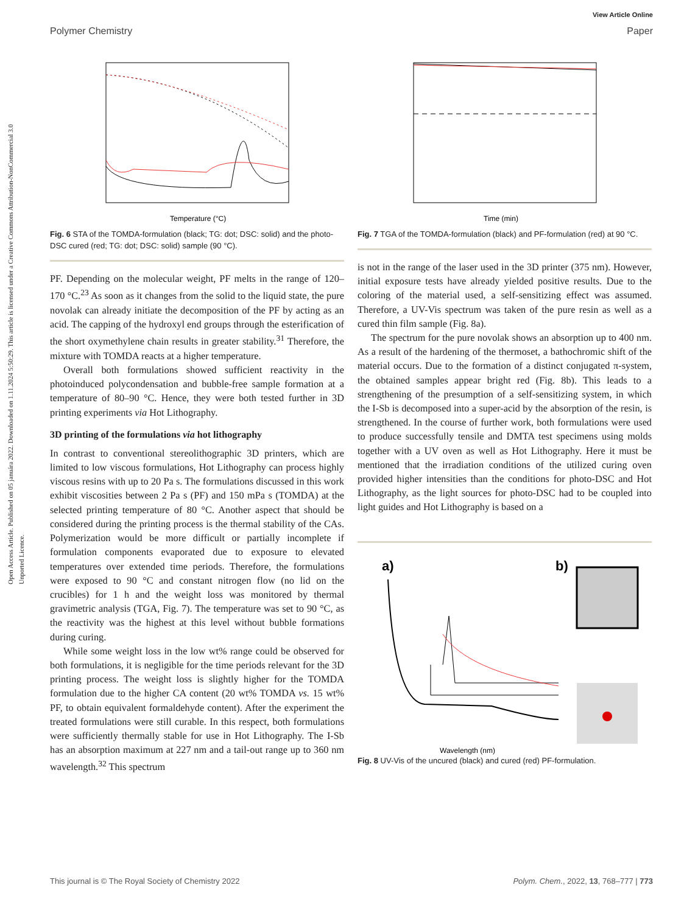Open Access Article. Published on 05 januára 2022. Downloaded on 1.11.2024 5:50:29. This article is licensed under a Creative Commons Attribution-NonCommercial 3.0 Unported Licence.
View Article Online
Polymer Chemistry Paper
Temperature (°C)
Fig. 6 STA of the TOMDA-formulation (black; TG: dot; DSC: solid) and the photo-DSC cured (red; TG: dot; DSC: solid) sample (90 °C).
PF. Depending on the molecular weight, PF melts in the range of 120–170 °C.<sup>23</sup> As soon as it changes from the solid to the liquid state, the pure novolak can already initiate the decomposition of the PF by acting as an acid. The capping of the hydroxyl end groups through the esterification of the short oxymethylene chain results in greater stability.<sup>31</sup> Therefore, the mixture with TOMDA reacts at a higher temperature.
Overall both formulations showed sufficient reactivity in the photoinduced polycondensation and bubble-free sample formation at a temperature of 80–90 °C. Hence, they were both tested further in 3D printing experiments via Hot Lithography.
3D printing of the formulations via hot lithography
In contrast to conventional stereolithographic 3D printers, which are limited to low viscous formulations, Hot Lithography can process highly viscous resins with up to 20 Pa s. The formulations discussed in this work exhibit viscosities between 2 Pa s (PF) and 150 mPa s (TOMDA) at the selected printing temperature of 80 °C. Another aspect that should be considered during the printing process is the thermal stability of the CAs. Polymerization would be more difficult or partially incomplete if formulation components evaporated due to exposure to elevated temperatures over extended time periods. Therefore, the formulations were exposed to 90 °C and constant nitrogen flow (no lid on the crucibles) for 1 h and the weight loss was monitored by thermal gravimetric analysis (TGA, Fig. 7). The temperature was set to 90 °C, as the reactivity was the highest at this level without bubble formations during curing.
While some weight loss in the low wt% range could be observed for both formulations, it is negligible for the time periods relevant for the 3D printing process. The weight loss is slightly higher for the TOMDA formulation due to the higher CA content (20 wt% TOMDA vs. 15 wt% PF, to obtain equivalent formaldehyde content). After the experiment the treated formulations were still curable. In this respect, both formulations were sufficiently thermally stable for use in Hot Lithography. The I-Sb has an absorption maximum at 227 nm and a tail-out range up to 360 nm wavelength.<sup>32</sup> This spectrum
Time (min)
Fig. 7 TGA of the TOMDA-formulation (black) and PF-formulation (red) at 90 °C.
is not in the range of the laser used in the 3D printer (375 nm). However, initial exposure tests have already yielded positive results. Due to the coloring of the material used, a self-sensitizing effect was assumed. Therefore, a UV-Vis spectrum was taken of the pure resin as well as a cured thin film sample (Fig. 8a).
The spectrum for the pure novolak shows an absorption up to 400 nm. As a result of the hardening of the thermoset, a bathochromic shift of the material occurs. Due to the formation of a distinct conjugated π-system, the obtained samples appear bright red (Fig. 8b). This leads to a strengthening of the presumption of a self-sensitizing system, in which the I-Sb is decomposed into a super-acid by the absorption of the resin, is strengthened. In the course of further work, both formulations were used to produce successfully tensile and DMTA test specimens using molds together with a UV oven as well as Hot Lithography. Here it must be mentioned that the irradiation conditions of the utilized curing oven provided higher intensities than the conditions for photo-DSC and Hot Lithography, as the light sources for photo-DSC had to be coupled into light guides and Hot Lithography is based on a
a)
b)
Wavelength (nm)
Fig. 8 UV-Vis of the uncured (black) and cured (red) PF-formulation.
This journal is © The Royal Society of Chemistry 2022 Polym. Chem., 2022, 13, 768–777 | 773